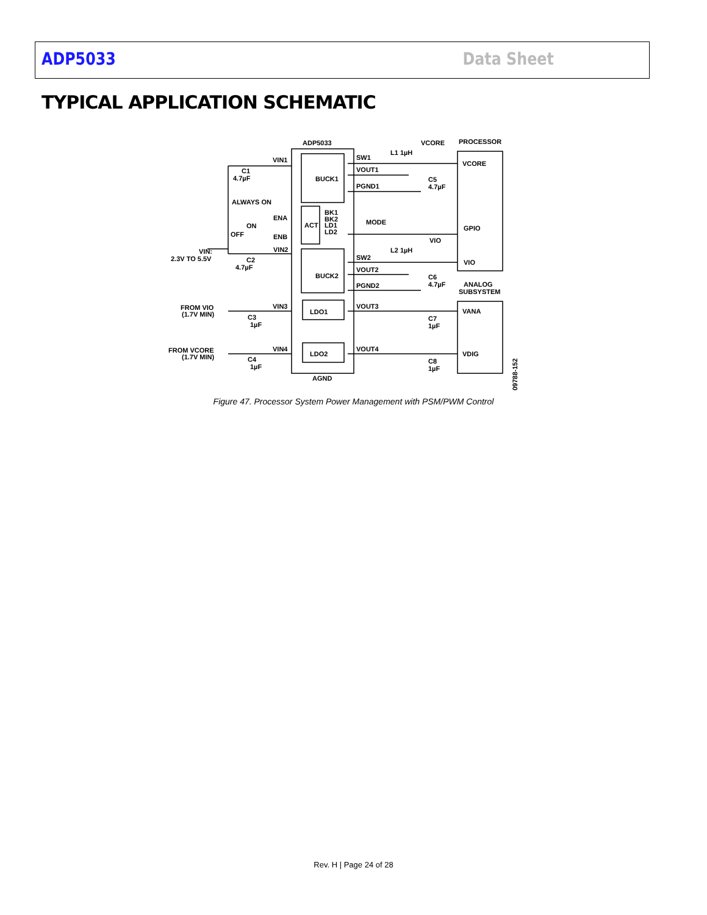ADP5033 Data Sheet
TYPICAL APPLICATION SCHEMATIC
ADP5033
BUCK1
ACT
BUCK2
LDO1
LDO2
VIN1
C1
4.7µF
ALWAYS ON
ENA
ON
OFF
ENB
VIN2
VIN:
2.3V TO 5.5V
C2
4.7µF
VIN3
FROM VIO
(1.7V MIN)
C3
1µF
VIN4
FROM VCORE
(1.7V MIN)
C4
1µF
SW1
VOUT1
PGND1
L1 1µH
VCORE
PROCESSOR
VCORE
C5
4.7µF
MODE
GPIO
VIO
SW2
L2 1µH
VIO
VOUT2
PGND2
C6
4.7µF
ANALOG
SUBSYSTEM
VOUT3
VANA
C7
1µF
VOUT4
VDIG
C8
1µF
AGND
BK1
BK2
LD1
LD2
09788-152
Figure 47. Processor System Power Management with PSM/PWM Control
Rev. H | Page 24 of 28